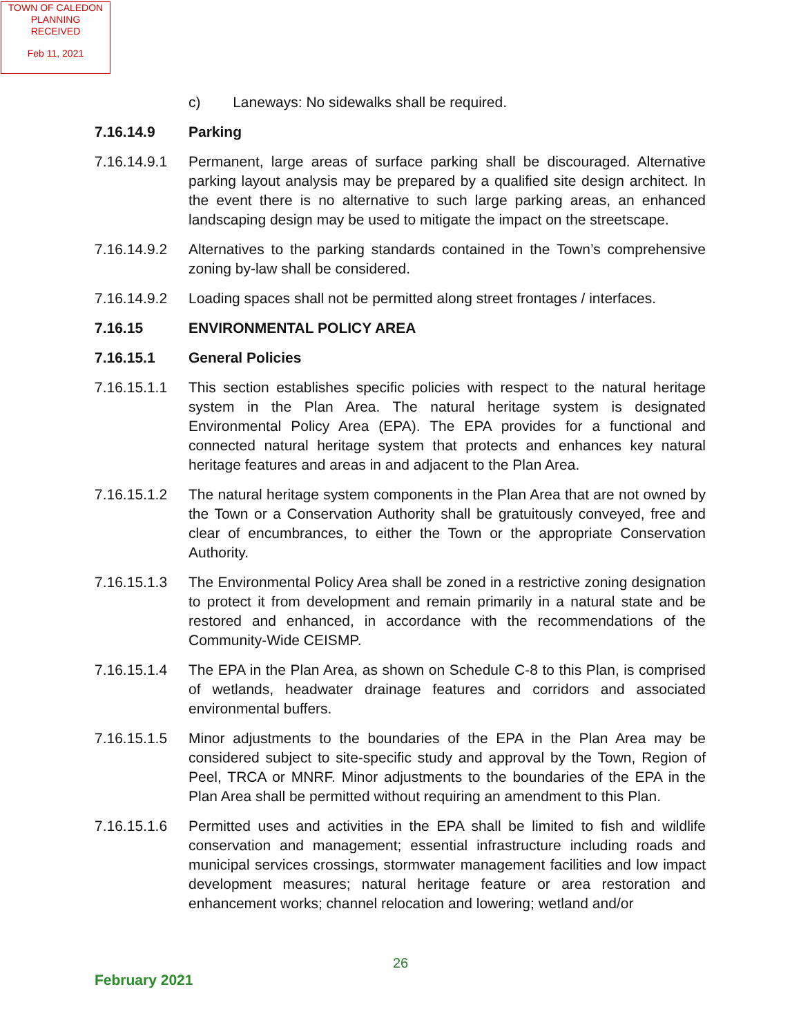TOWN OF CALEDON
PLANNING
RECEIVED
Feb 11, 2021
c) Laneways: No sidewalks shall be required.
7.16.14.9 Parking
7.16.14.9.1
Permanent, large areas of surface parking shall be discouraged. Alternative parking layout analysis may be prepared by a qualified site design architect. In the event there is no alternative to such large parking areas, an enhanced landscaping design may be used to mitigate the impact on the streetscape.
7.16.14.9.2
Alternatives to the parking standards contained in the Town’s comprehensive zoning by-law shall be considered.
7.16.14.9.2
Loading spaces shall not be permitted along street frontages / interfaces.
7.16.15 ENVIRONMENTAL POLICY AREA
7.16.15.1 General Policies
7.16.15.1.1
This section establishes specific policies with respect to the natural heritage system in the Plan Area. The natural heritage system is designated Environmental Policy Area (EPA). The EPA provides for a functional and connected natural heritage system that protects and enhances key natural heritage features and areas in and adjacent to the Plan Area.
7.16.15.1.2
The natural heritage system components in the Plan Area that are not owned by the Town or a Conservation Authority shall be gratuitously conveyed, free and clear of encumbrances, to either the Town or the appropriate Conservation Authority.
7.16.15.1.3
The Environmental Policy Area shall be zoned in a restrictive zoning designation to protect it from development and remain primarily in a natural state and be restored and enhanced, in accordance with the recommendations of the Community-Wide CEISMP.
7.16.15.1.4
The EPA in the Plan Area, as shown on Schedule C-8 to this Plan, is comprised of wetlands, headwater drainage features and corridors and associated environmental buffers.
7.16.15.1.5
Minor adjustments to the boundaries of the EPA in the Plan Area may be considered subject to site-specific study and approval by the Town, Region of Peel, TRCA or MNRF. Minor adjustments to the boundaries of the EPA in the Plan Area shall be permitted without requiring an amendment to this Plan.
7.16.15.1.6
Permitted uses and activities in the EPA shall be limited to fish and wildlife conservation and management; essential infrastructure including roads and municipal services crossings, stormwater management facilities and low impact development measures; natural heritage feature or area restoration and enhancement works; channel relocation and lowering; wetland and/or
26
February 2021